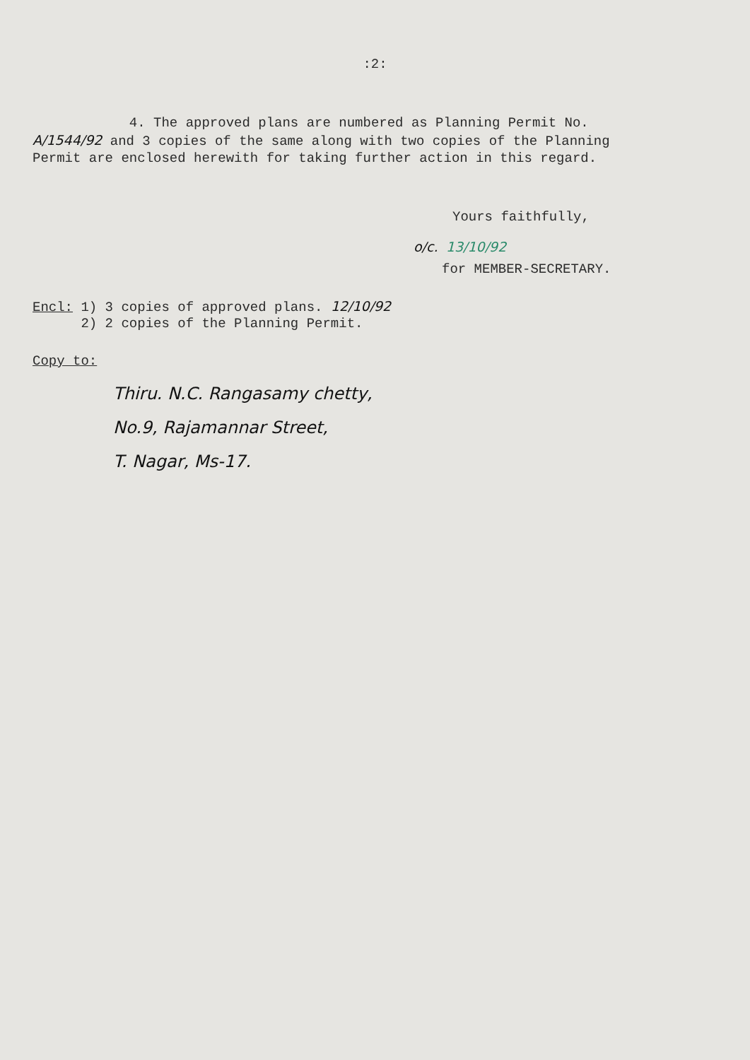:2:
4. The approved plans are numbered as Planning Permit No. A/1544/92 and 3 copies of the same along with two copies of the Planning Permit are enclosed herewith for taking further action in this regard.
Yours faithfully,
o/c. 13/10/92
for MEMBER-SECRETARY.
Encl: 1) 3 copies of approved plans. 12/10/92
2) 2 copies of the Planning Permit.
Copy to:
Thiru. N.C. Rangasamy chetty,
No.9, Rajamannar Street,
T. Nagar, Ms-17.